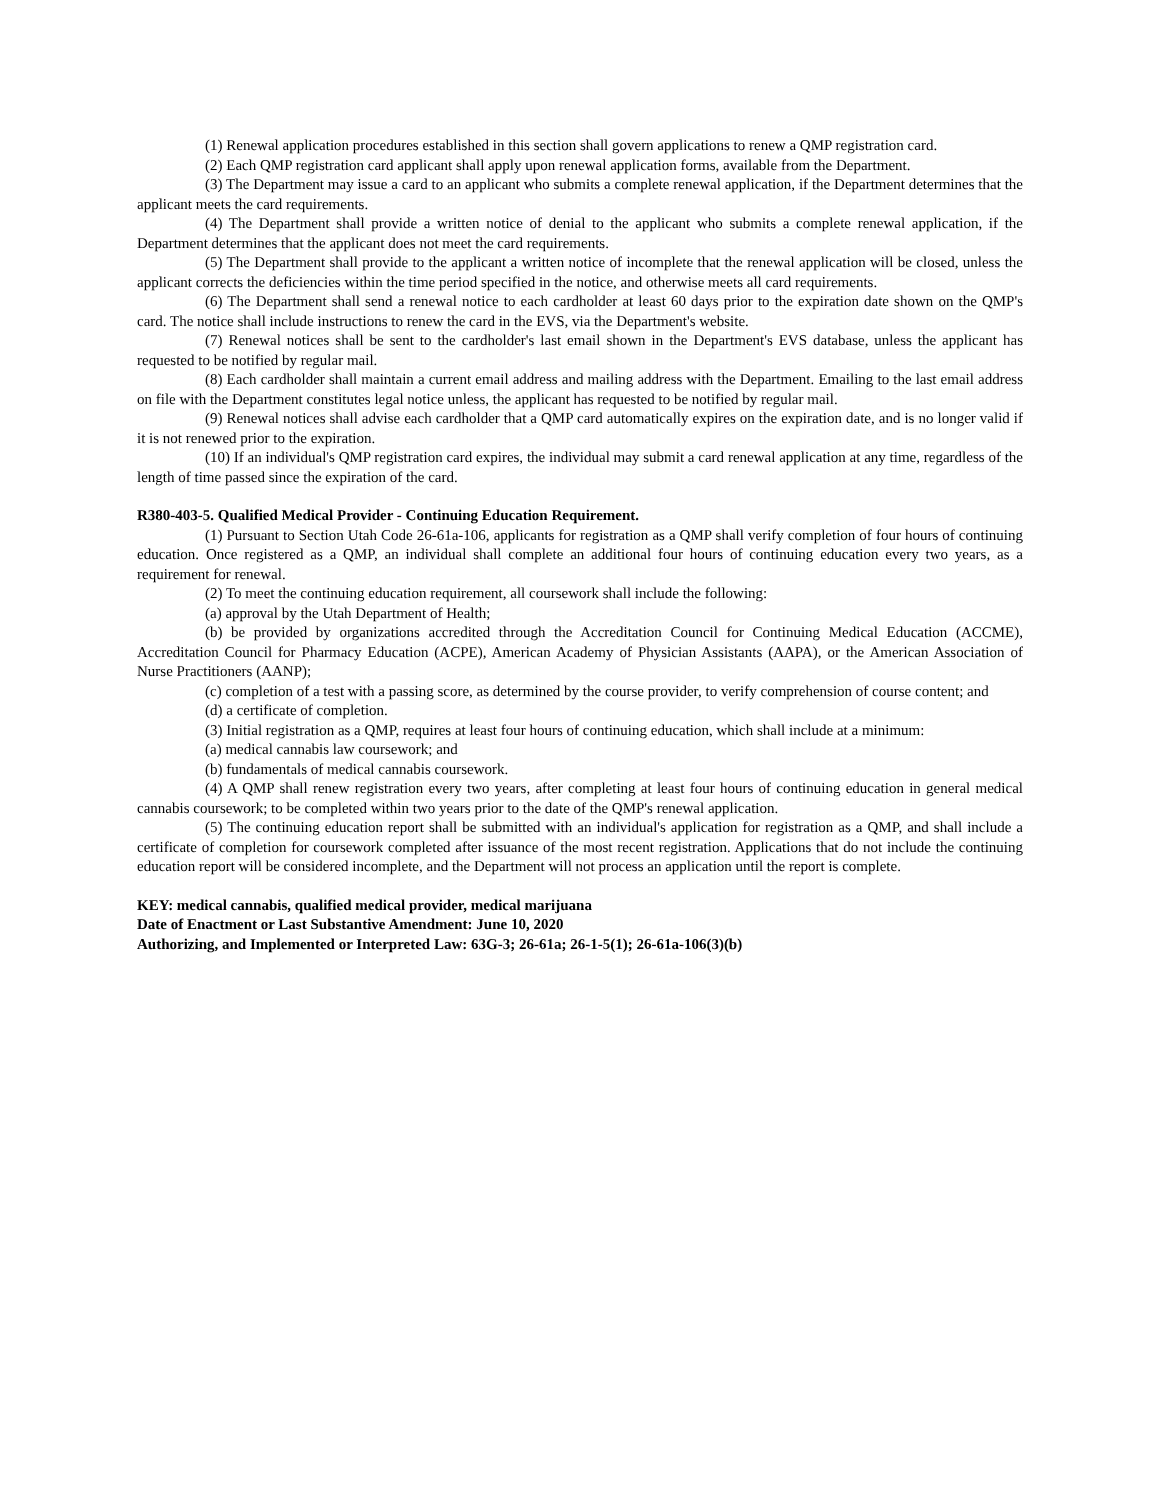(1) Renewal application procedures established in this section shall govern applications to renew a QMP registration card.
(2) Each QMP registration card applicant shall apply upon renewal application forms, available from the Department.
(3) The Department may issue a card to an applicant who submits a complete renewal application, if the Department determines that the applicant meets the card requirements.
(4) The Department shall provide a written notice of denial to the applicant who submits a complete renewal application, if the Department determines that the applicant does not meet the card requirements.
(5) The Department shall provide to the applicant a written notice of incomplete that the renewal application will be closed, unless the applicant corrects the deficiencies within the time period specified in the notice, and otherwise meets all card requirements.
(6) The Department shall send a renewal notice to each cardholder at least 60 days prior to the expiration date shown on the QMP's card. The notice shall include instructions to renew the card in the EVS, via the Department's website.
(7) Renewal notices shall be sent to the cardholder's last email shown in the Department's EVS database, unless the applicant has requested to be notified by regular mail.
(8) Each cardholder shall maintain a current email address and mailing address with the Department. Emailing to the last email address on file with the Department constitutes legal notice unless, the applicant has requested to be notified by regular mail.
(9) Renewal notices shall advise each cardholder that a QMP card automatically expires on the expiration date, and is no longer valid if it is not renewed prior to the expiration.
(10) If an individual's QMP registration card expires, the individual may submit a card renewal application at any time, regardless of the length of time passed since the expiration of the card.
R380-403-5. Qualified Medical Provider - Continuing Education Requirement.
(1) Pursuant to Section Utah Code 26-61a-106, applicants for registration as a QMP shall verify completion of four hours of continuing education. Once registered as a QMP, an individual shall complete an additional four hours of continuing education every two years, as a requirement for renewal.
(2) To meet the continuing education requirement, all coursework shall include the following:
(a) approval by the Utah Department of Health;
(b) be provided by organizations accredited through the Accreditation Council for Continuing Medical Education (ACCME), Accreditation Council for Pharmacy Education (ACPE), American Academy of Physician Assistants (AAPA), or the American Association of Nurse Practitioners (AANP);
(c) completion of a test with a passing score, as determined by the course provider, to verify comprehension of course content; and
(d) a certificate of completion.
(3) Initial registration as a QMP, requires at least four hours of continuing education, which shall include at a minimum:
(a) medical cannabis law coursework; and
(b) fundamentals of medical cannabis coursework.
(4) A QMP shall renew registration every two years, after completing at least four hours of continuing education in general medical cannabis coursework; to be completed within two years prior to the date of the QMP's renewal application.
(5) The continuing education report shall be submitted with an individual's application for registration as a QMP, and shall include a certificate of completion for coursework completed after issuance of the most recent registration. Applications that do not include the continuing education report will be considered incomplete, and the Department will not process an application until the report is complete.
KEY: medical cannabis, qualified medical provider, medical marijuana
Date of Enactment or Last Substantive Amendment: June 10, 2020
Authorizing, and Implemented or Interpreted Law: 63G-3; 26-61a; 26-1-5(1); 26-61a-106(3)(b)